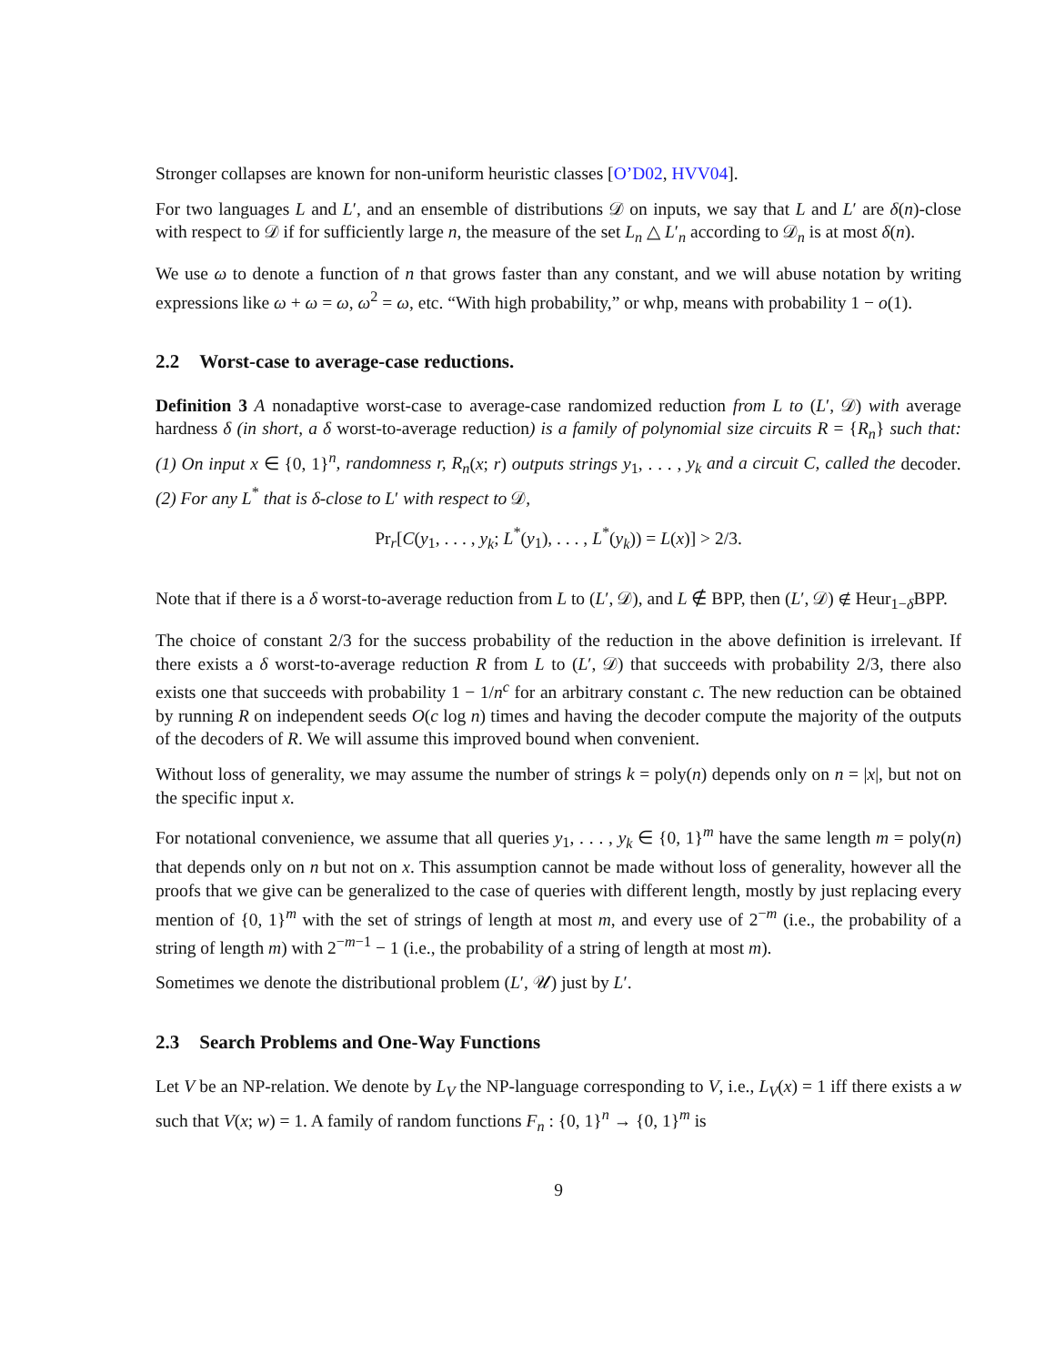Stronger collapses are known for non-uniform heuristic classes [O’D02, HVV04].
For two languages L and L′, and an ensemble of distributions 𝒟 on inputs, we say that L and L′ are δ(n)-close with respect to 𝒟 if for sufficiently large n, the measure of the set L<sub>n</sub> △ L′<sub>n</sub> according to 𝒟<sub>n</sub> is at most δ(n).
We use ω to denote a function of n that grows faster than any constant, and we will abuse notation by writing expressions like ω + ω = ω, ω<sup>2</sup> = ω, etc. “With high probability,” or whp, means with probability 1 − o(1).
2.2 Worst-case to average-case reductions.
Definition 3 A nonadaptive worst-case to average-case randomized reduction from L to (L′, 𝒟) with average hardness δ (in short, a δ worst-to-average reduction) is a family of polynomial size circuits R = {R<sub>n</sub>} such that: (1) On input x ∈ {0, 1}<sup>n</sup>, randomness r, R<sub>n</sub>(x; r) outputs strings y<sub>1</sub>, . . . , y<sub>k</sub> and a circuit C, called the decoder. (2) For any L<sup>*</sup> that is δ-close to L′ with respect to 𝒟,
Pr<sub>r</sub>[C(y<sub>1</sub>, . . . , y<sub>k</sub>; L<sup>*</sup>(y<sub>1</sub>), . . . , L<sup>*</sup>(y<sub>k</sub>)) = L(x)] > 2/3.
Note that if there is a δ worst-to-average reduction from L to (L′, 𝒟), and L ∉ BPP, then (L′, 𝒟) ∉ Heur<sub>1−δ</sub>BPP.
The choice of constant 2/3 for the success probability of the reduction in the above definition is irrelevant. If there exists a δ worst-to-average reduction R from L to (L′, 𝒟) that succeeds with probability 2/3, there also exists one that succeeds with probability 1 − 1/n<sup>c</sup> for an arbitrary constant c. The new reduction can be obtained by running R on independent seeds O(c log n) times and having the decoder compute the majority of the outputs of the decoders of R. We will assume this improved bound when convenient.
Without loss of generality, we may assume the number of strings k = poly(n) depends only on n = |x|, but not on the specific input x.
For notational convenience, we assume that all queries y<sub>1</sub>, . . . , y<sub>k</sub> ∈ {0, 1}<sup>m</sup> have the same length m = poly(n) that depends only on n but not on x. This assumption cannot be made without loss of generality, however all the proofs that we give can be generalized to the case of queries with different length, mostly by just replacing every mention of {0, 1}<sup>m</sup> with the set of strings of length at most m, and every use of 2<sup>−m</sup> (i.e., the probability of a string of length m) with 2<sup>−m−1</sup> − 1 (i.e., the probability of a string of length at most m).
Sometimes we denote the distributional problem (L′, 𝒰) just by L′.
2.3 Search Problems and One-Way Functions
Let V be an NP-relation. We denote by L<sub>V</sub> the NP-language corresponding to V, i.e., L<sub>V</sub>(x) = 1 iff there exists a w such that V(x; w) = 1. A family of random functions F<sub>n</sub> : {0, 1}<sup>n</sup> → {0, 1}<sup>m</sup> is
9